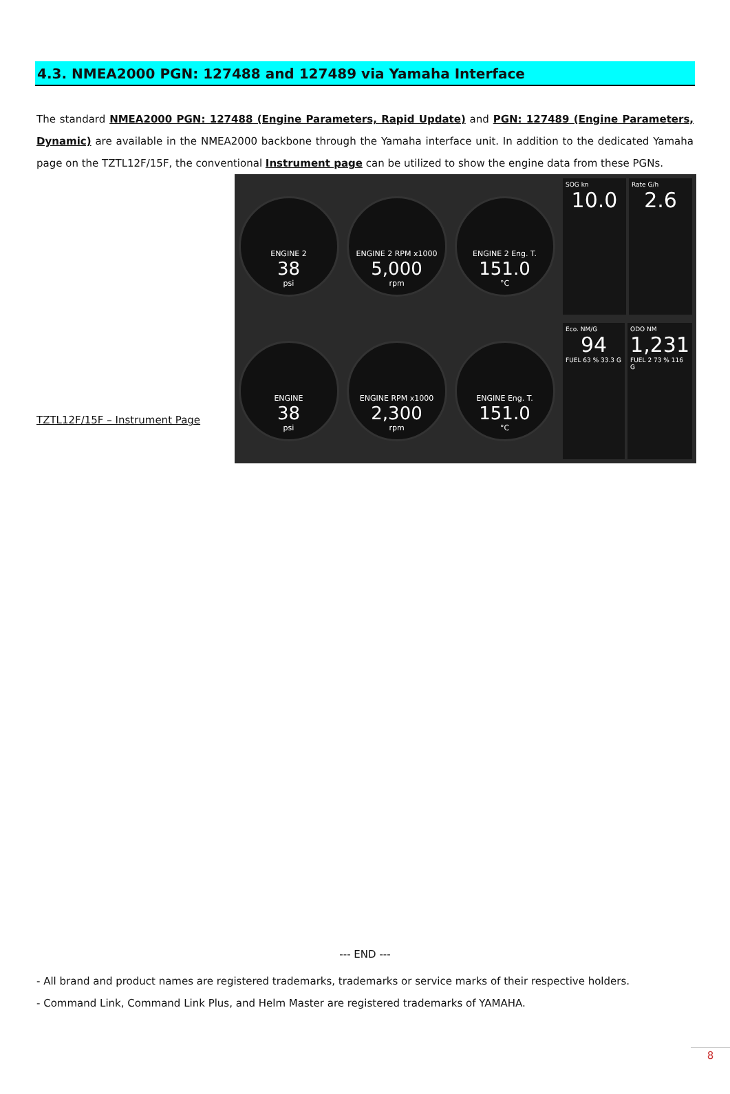4.3. NMEA2000 PGN: 127488 and 127489 via Yamaha Interface
The standard NMEA2000 PGN: 127488 (Engine Parameters, Rapid Update) and PGN: 127489 (Engine Parameters, Dynamic) are available in the NMEA2000 backbone through the Yamaha interface unit. In addition to the dedicated Yamaha page on the TZTL12F/15F, the conventional Instrument page can be utilized to show the engine data from these PGNs.
TZTL12F/15F – Instrument Page
ENGINE 2
38
psi
ENGINE 2 RPM x1000
5,000
rpm
ENGINE 2 Eng. T.
151.0
°C
SOG kn
10.0
Rate G/h
2.6
ENGINE
38
psi
ENGINE RPM x1000
2,300
rpm
ENGINE Eng. T.
151.0
°C
Eco. NM/G
94
FUEL 63 % 33.3 G
ODO NM
1,231
FUEL 2 73 % 116 G
--- END ---
- All brand and product names are registered trademarks, trademarks or service marks of their respective holders.
- Command Link, Command Link Plus, and Helm Master are registered trademarks of YAMAHA.
8